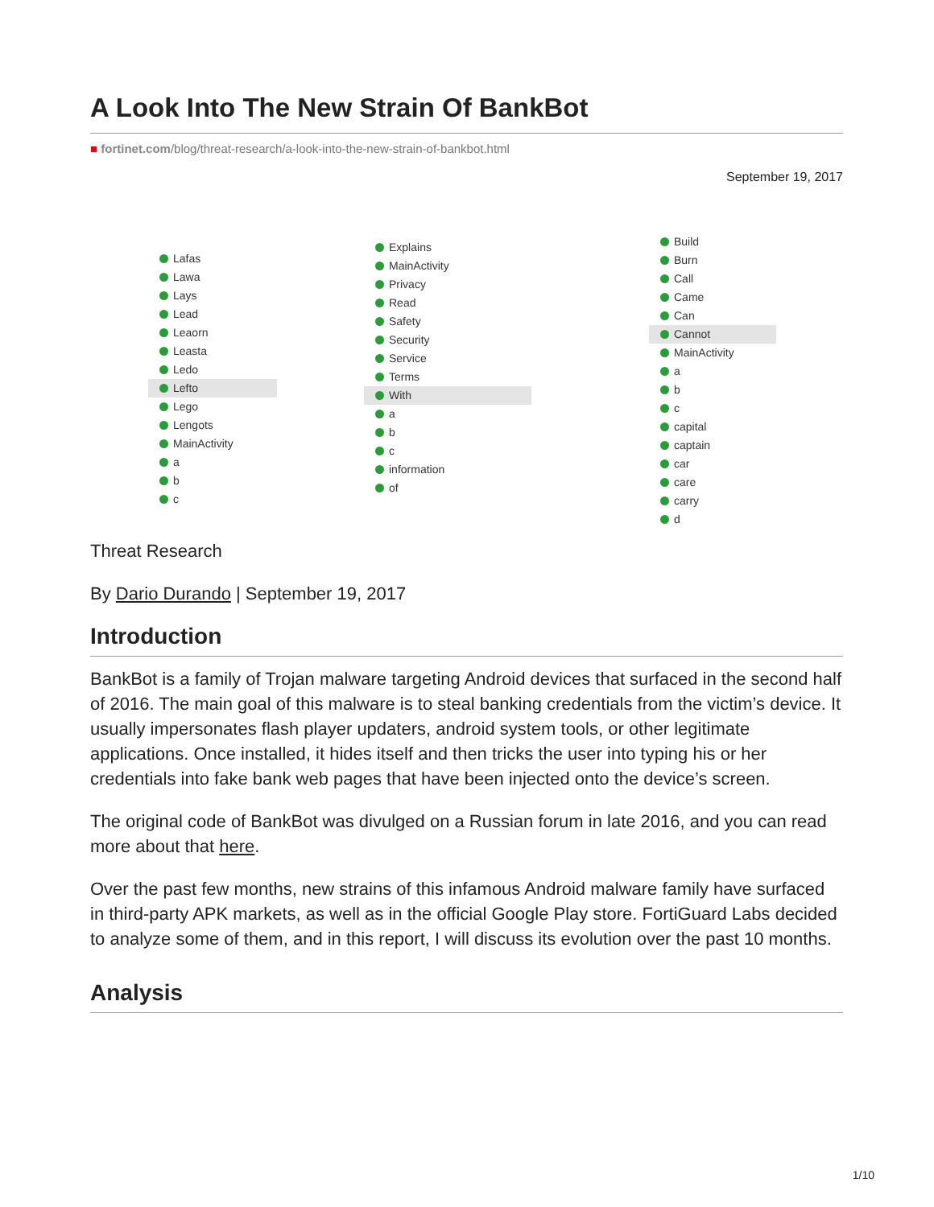A Look Into The New Strain Of BankBot
■ fortinet.com/blog/threat-research/a-look-into-the-new-strain-of-bankbot.html
September 19, 2017
Lafas
Lawa
Lays
Lead
Leaorn
Leasta
Ledo
Lefto
Lego
Lengots
MainActivity
a
b
c
Explains
MainActivity
Privacy
Read
Safety
Security
Service
Terms
With
a
b
c
information
of
Build
Burn
Call
Came
Can
Cannot
MainActivity
a
b
c
capital
captain
car
care
carry
d
Threat Research
By Dario Durando | September 19, 2017
Introduction
BankBot is a family of Trojan malware targeting Android devices that surfaced in the second half of 2016. The main goal of this malware is to steal banking credentials from the victim’s device. It usually impersonates flash player updaters, android system tools, or other legitimate applications. Once installed, it hides itself and then tricks the user into typing his or her credentials into fake bank web pages that have been injected onto the device’s screen.
The original code of BankBot was divulged on a Russian forum in late 2016, and you can read more about that here.
Over the past few months, new strains of this infamous Android malware family have surfaced in third-party APK markets, as well as in the official Google Play store. FortiGuard Labs decided to analyze some of them, and in this report, I will discuss its evolution over the past 10 months.
Analysis
1/10